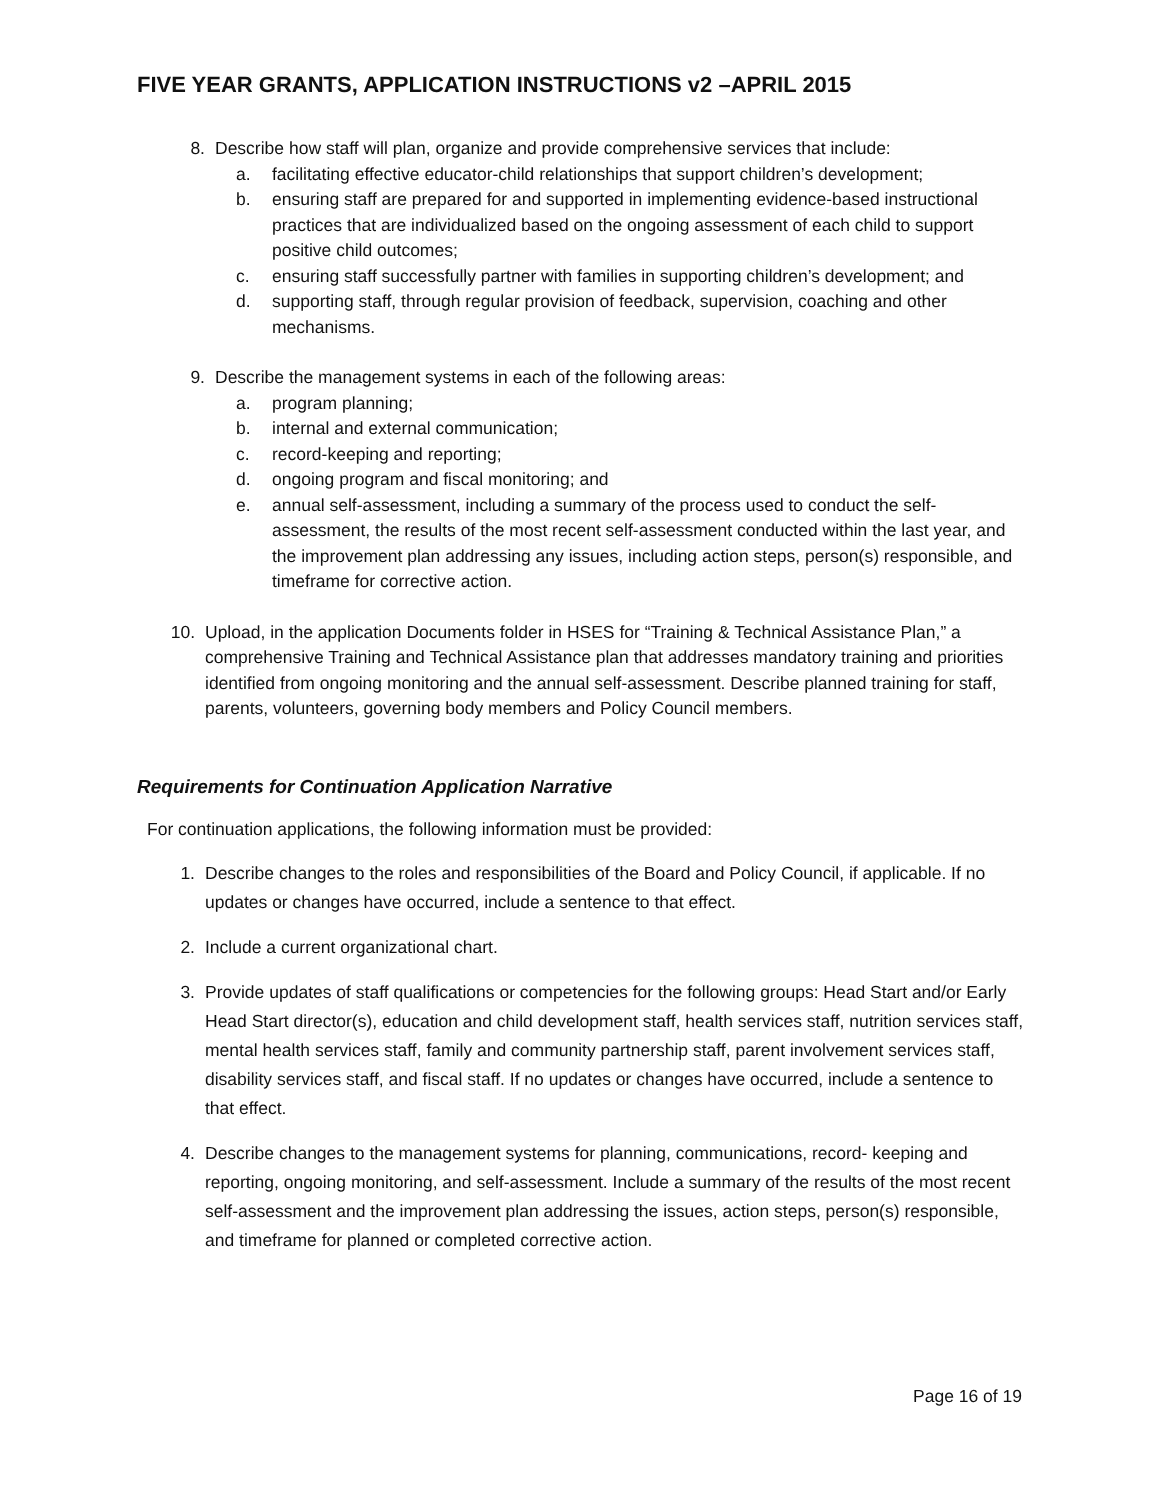FIVE YEAR GRANTS, APPLICATION INSTRUCTIONS v2 –APRIL 2015
8. Describe how staff will plan, organize and provide comprehensive services that include:
a. facilitating effective educator-child relationships that support children’s development;
b. ensuring staff are prepared for and supported in implementing evidence-based instructional practices that are individualized based on the ongoing assessment of each child to support positive child outcomes;
c. ensuring staff successfully partner with families in supporting children’s development; and
d. supporting staff, through regular provision of feedback, supervision, coaching and other mechanisms.
9. Describe the management systems in each of the following areas:
a. program planning;
b. internal and external communication;
c. record-keeping and reporting;
d. ongoing program and fiscal monitoring; and
e. annual self-assessment, including a summary of the process used to conduct the self-assessment, the results of the most recent self-assessment conducted within the last year, and the improvement plan addressing any issues, including action steps, person(s) responsible, and timeframe for corrective action.
10. Upload, in the application Documents folder in HSES for “Training & Technical Assistance Plan,” a comprehensive Training and Technical Assistance plan that addresses mandatory training and priorities identified from ongoing monitoring and the annual self-assessment. Describe planned training for staff, parents, volunteers, governing body members and Policy Council members.
Requirements for Continuation Application Narrative
For continuation applications, the following information must be provided:
1. Describe changes to the roles and responsibilities of the Board and Policy Council, if applicable. If no updates or changes have occurred, include a sentence to that effect.
2. Include a current organizational chart.
3. Provide updates of staff qualifications or competencies for the following groups: Head Start and/or Early Head Start director(s), education and child development staff, health services staff, nutrition services staff, mental health services staff, family and community partnership staff, parent involvement services staff, disability services staff, and fiscal staff. If no updates or changes have occurred, include a sentence to that effect.
4. Describe changes to the management systems for planning, communications, record- keeping and reporting, ongoing monitoring, and self-assessment. Include a summary of the results of the most recent self-assessment and the improvement plan addressing the issues, action steps, person(s) responsible, and timeframe for planned or completed corrective action.
Page 16 of 19